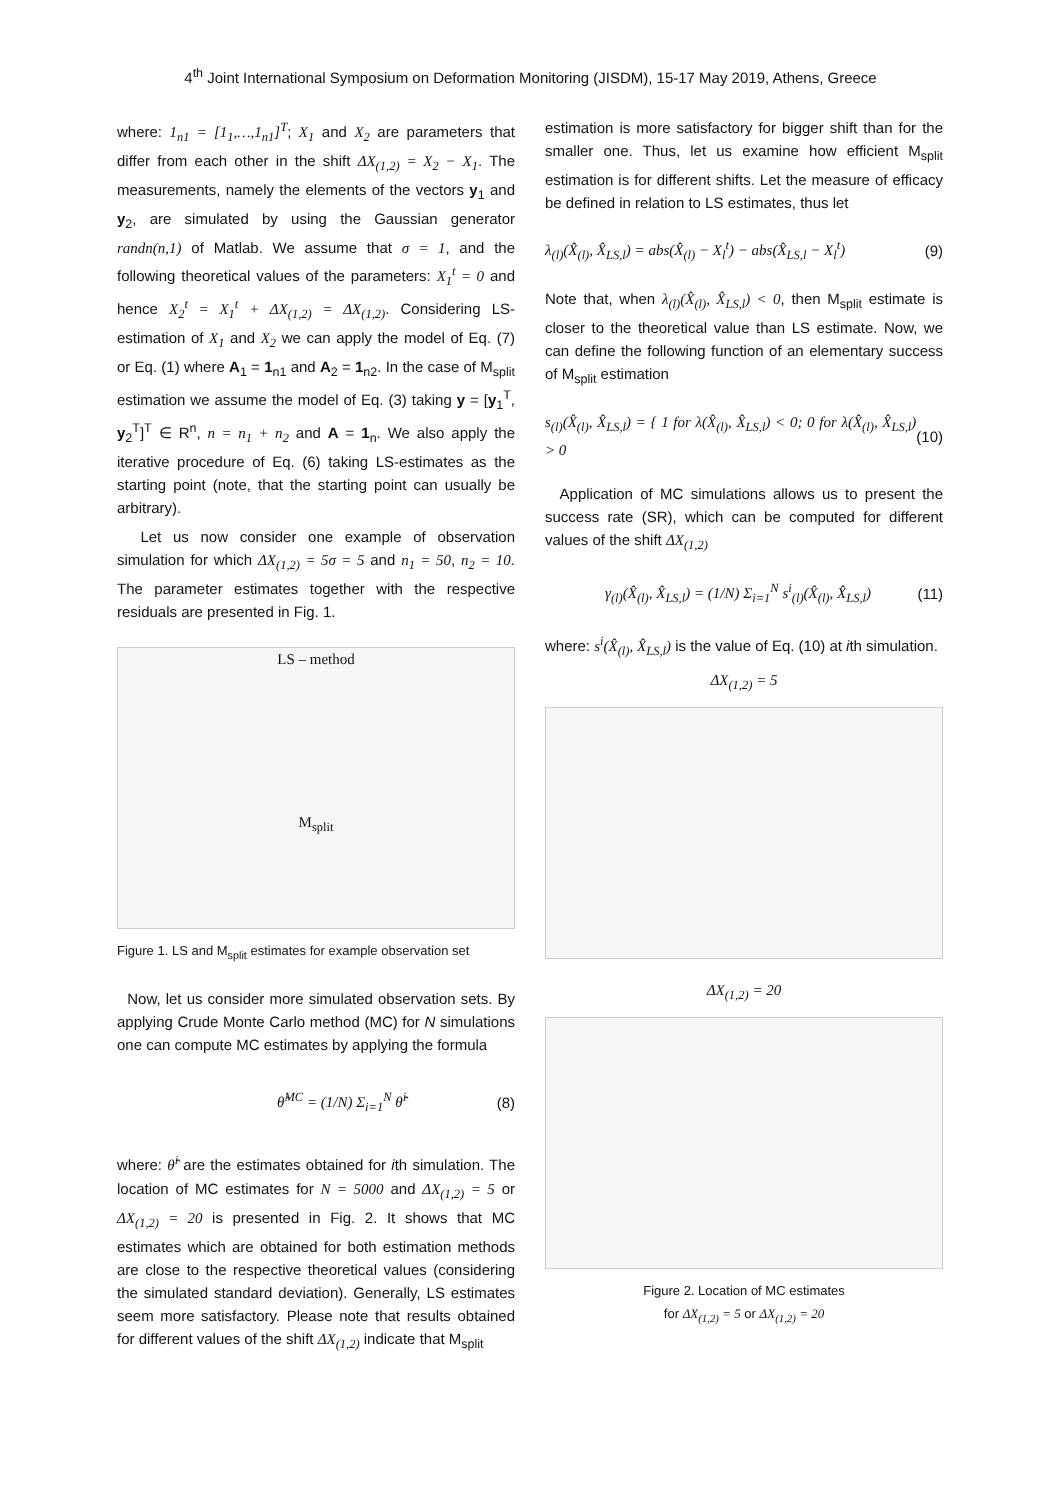4<sup>th</sup> Joint International Symposium on Deformation Monitoring (JISDM), 15-17 May 2019, Athens, Greece
where: 1<sub>n1</sub> = [1<sub>1</sub>,…,1<sub>n1</sub>]<sup>T</sup>; X<sub>1</sub> and X<sub>2</sub> are parameters that differ from each other in the shift ΔX<sub>(1,2)</sub> = X<sub>2</sub> − X<sub>1</sub>. The measurements, namely the elements of the vectors y<sub>1</sub> and y<sub>2</sub>, are simulated by using the Gaussian generator randn(n,1) of Matlab. We assume that σ = 1, and the following theoretical values of the parameters: X<sub>1</sub><sup>t</sup> = 0 and hence X<sub>2</sub><sup>t</sup> = X<sub>1</sub><sup>t</sup> + ΔX<sub>(1,2)</sub> = ΔX<sub>(1,2)</sub>. Considering LS-estimation of X<sub>1</sub> and X<sub>2</sub> we can apply the model of Eq. (7) or Eq. (1) where A<sub>1</sub> = 1<sub>n1</sub> and A<sub>2</sub> = 1<sub>n2</sub>. In the case of M<sub>split</sub> estimation we assume the model of Eq. (3) taking y = [y<sub>1</sub><sup>T</sup>, y<sub>2</sub><sup>T</sup>]<sup>T</sup> ∈ R<sup>n</sup>, n = n<sub>1</sub> + n<sub>2</sub> and A = 1<sub>n</sub>. We also apply the iterative procedure of Eq. (6) taking LS-estimates as the starting point (note, that the starting point can usually be arbitrary).
Let us now consider one example of observation simulation for which ΔX<sub>(1,2)</sub> = 5σ = 5 and n<sub>1</sub> = 50, n<sub>2</sub> = 10. The parameter estimates together with the respective residuals are presented in Fig. 1.
LS – method
M<sub>split</sub>
Figure 1. LS and M<sub>split</sub> estimates for example observation set
Now, let us consider more simulated observation sets. By applying Crude Monte Carlo method (MC) for N simulations one can compute MC estimates by applying the formula
θ̂<sup>MC</sup> = (1/N) Σ<sub>i=1</sub><sup>N</sup> θ̂<sup>i</sup> (8)
where: θ̂<sup>i</sup> are the estimates obtained for ith simulation. The location of MC estimates for N = 5000 and ΔX<sub>(1,2)</sub> = 5 or ΔX<sub>(1,2)</sub> = 20 is presented in Fig. 2. It shows that MC estimates which are obtained for both estimation methods are close to the respective theoretical values (considering the simulated standard deviation). Generally, LS estimates seem more satisfactory. Please note that results obtained for different values of the shift ΔX<sub>(1,2)</sub> indicate that M<sub>split</sub>
estimation is more satisfactory for bigger shift than for the smaller one. Thus, let us examine how efficient M<sub>split</sub> estimation is for different shifts. Let the measure of efficacy be defined in relation to LS estimates, thus let
λ<sub>(l)</sub>(X̂<sub>(l)</sub>, X̂<sub>LS,l</sub>) = abs(X̂<sub>(l)</sub> − X<sub>l</sub><sup>t</sup>) − abs(X̂<sub>LS,l</sub> − X<sub>l</sub><sup>t</sup>) (9)
Note that, when λ<sub>(l)</sub>(X̂<sub>(l)</sub>, X̂<sub>LS,l</sub>) < 0, then M<sub>split</sub> estimate is closer to the theoretical value than LS estimate. Now, we can define the following function of an elementary success of M<sub>split</sub> estimation
s<sub>(l)</sub>(X̂<sub>(l)</sub>, X̂<sub>LS,l</sub>) = { 1 for λ(X̂<sub>(l)</sub>, X̂<sub>LS,l</sub>) < 0; 0 for λ(X̂<sub>(l)</sub>, X̂<sub>LS,l</sub>) > 0 (10)
Application of MC simulations allows us to present the success rate (SR), which can be computed for different values of the shift ΔX<sub>(1,2)</sub>
γ<sub>(l)</sub>(X̂<sub>(l)</sub>, X̂<sub>LS,l</sub>) = (1/N) Σ<sub>i=1</sub><sup>N</sup> s<sup>i</sup><sub>(l)</sub>(X̂<sub>(l)</sub>, X̂<sub>LS,l</sub>) (11)
where: s<sup>i</sup>(X̂<sub>(l)</sub>, X̂<sub>LS,l</sub>) is the value of Eq. (10) at ith simulation.
ΔX<sub>(1,2)</sub> = 5
ΔX<sub>(1,2)</sub> = 20
Figure 2. Location of MC estimates
for ΔX<sub>(1,2)</sub> = 5 or ΔX<sub>(1,2)</sub> = 20